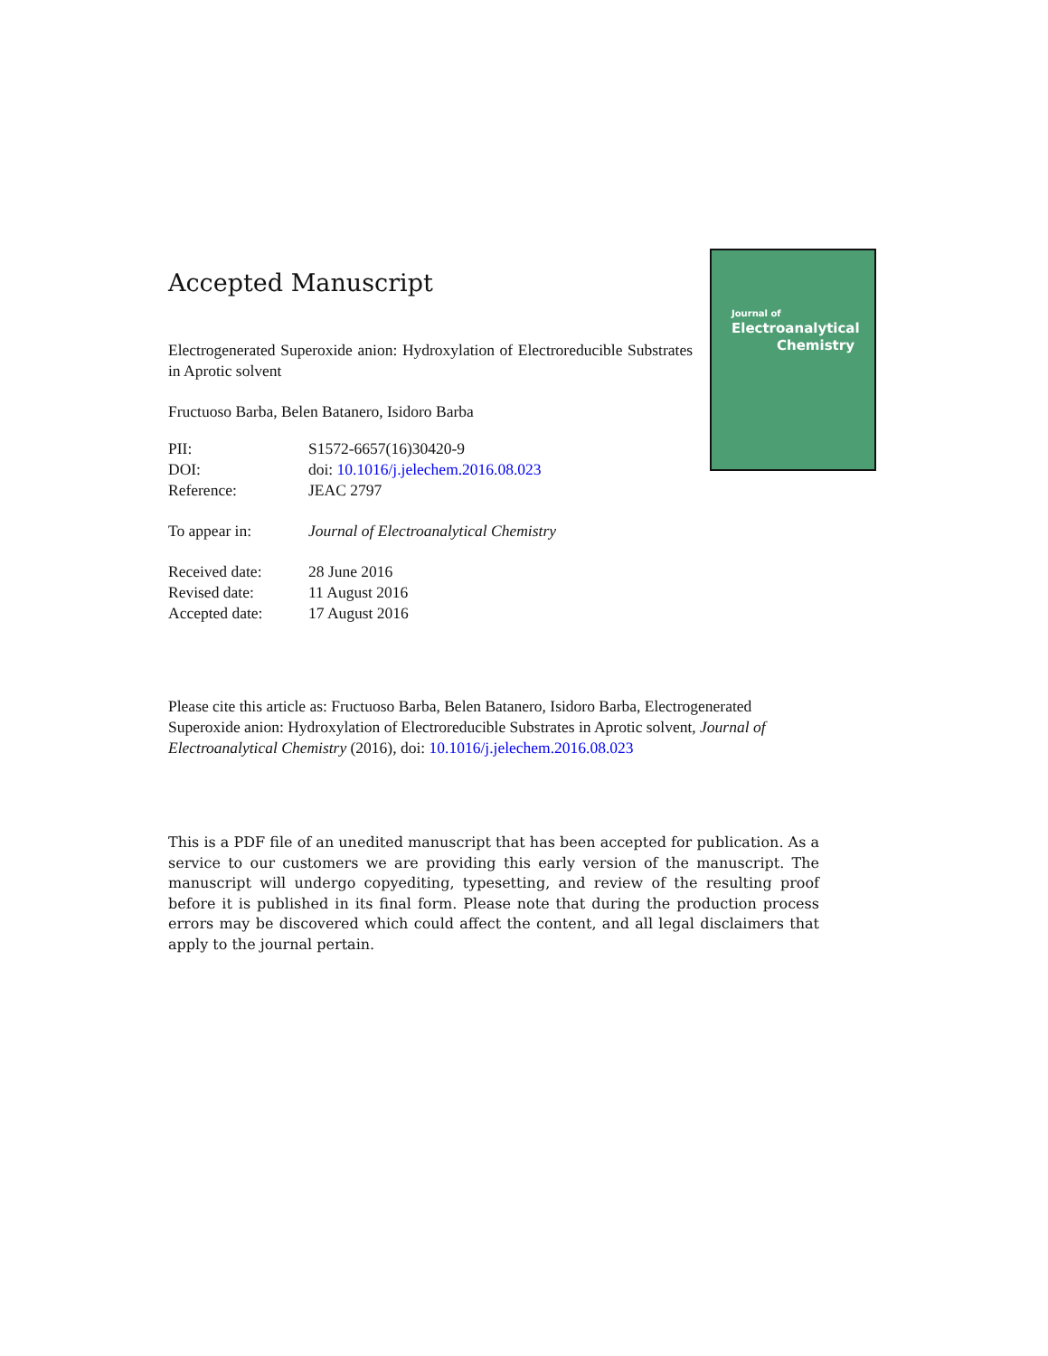Journal of
Electroanalytical
Chemistry
Accepted Manuscript
Electrogenerated Superoxide anion: Hydroxylation of Electroreducible Substrates in Aprotic solvent
Fructuoso Barba, Belen Batanero, Isidoro Barba
| PII: | S1572-6657(16)30420-9 |
| DOI: | doi: 10.1016/j.jelechem.2016.08.023 |
| Reference: | JEAC 2797 |
| To appear in: | Journal of Electroanalytical Chemistry |
| Received date: | 28 June 2016 |
| Revised date: | 11 August 2016 |
| Accepted date: | 17 August 2016 |
Please cite this article as: Fructuoso Barba, Belen Batanero, Isidoro Barba, Electrogenerated Superoxide anion: Hydroxylation of Electroreducible Substrates in Aprotic solvent, Journal of Electroanalytical Chemistry (2016), doi: 10.1016/j.jelechem.2016.08.023
This is a PDF file of an unedited manuscript that has been accepted for publication. As a service to our customers we are providing this early version of the manuscript. The manuscript will undergo copyediting, typesetting, and review of the resulting proof before it is published in its final form. Please note that during the production process errors may be discovered which could affect the content, and all legal disclaimers that apply to the journal pertain.